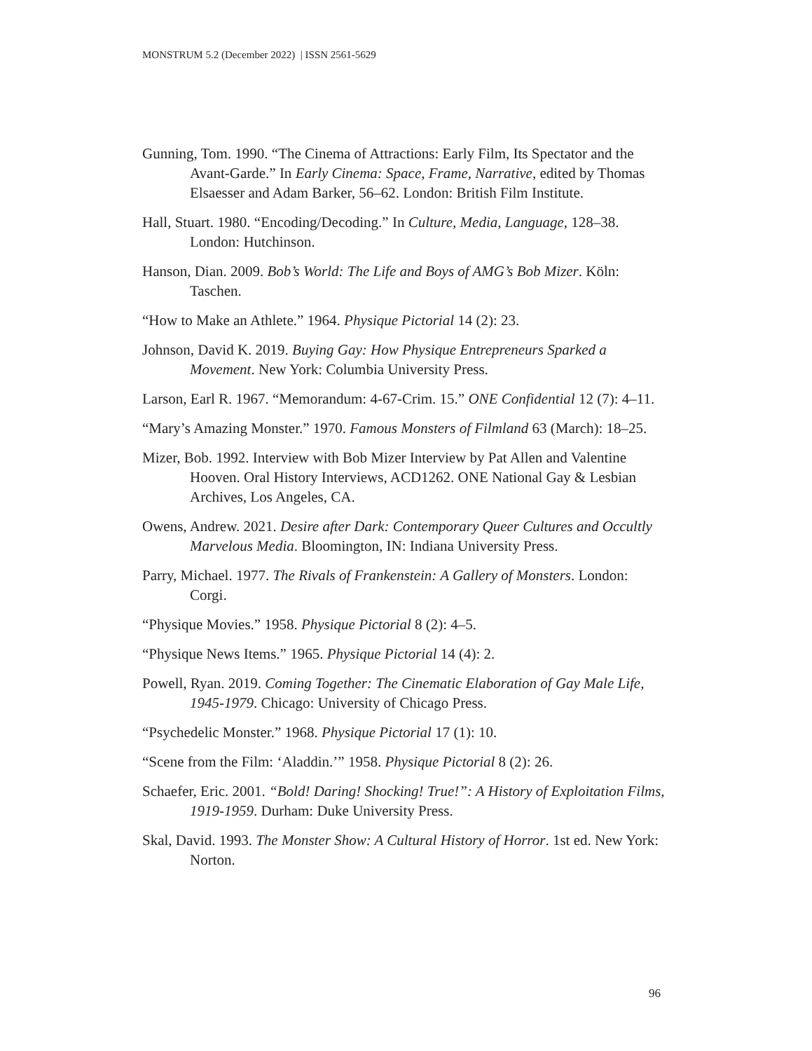MONSTRUM 5.2 (December 2022) | ISSN 2561-5629
Gunning, Tom. 1990. “The Cinema of Attractions: Early Film, Its Spectator and the Avant-Garde.” In Early Cinema: Space, Frame, Narrative, edited by Thomas Elsaesser and Adam Barker, 56–62. London: British Film Institute.
Hall, Stuart. 1980. “Encoding/Decoding.” In Culture, Media, Language, 128–38. London: Hutchinson.
Hanson, Dian. 2009. Bob’s World: The Life and Boys of AMG’s Bob Mizer. Köln: Taschen.
“How to Make an Athlete.” 1964. Physique Pictorial 14 (2): 23.
Johnson, David K. 2019. Buying Gay: How Physique Entrepreneurs Sparked a Movement. New York: Columbia University Press.
Larson, Earl R. 1967. “Memorandum: 4-67-Crim. 15.” ONE Confidential 12 (7): 4–11.
“Mary’s Amazing Monster.” 1970. Famous Monsters of Filmland 63 (March): 18–25.
Mizer, Bob. 1992. Interview with Bob Mizer Interview by Pat Allen and Valentine Hooven. Oral History Interviews, ACD1262. ONE National Gay & Lesbian Archives, Los Angeles, CA.
Owens, Andrew. 2021. Desire after Dark: Contemporary Queer Cultures and Occultly Marvelous Media. Bloomington, IN: Indiana University Press.
Parry, Michael. 1977. The Rivals of Frankenstein: A Gallery of Monsters. London: Corgi.
“Physique Movies.” 1958. Physique Pictorial 8 (2): 4–5.
“Physique News Items.” 1965. Physique Pictorial 14 (4): 2.
Powell, Ryan. 2019. Coming Together: The Cinematic Elaboration of Gay Male Life, 1945-1979. Chicago: University of Chicago Press.
“Psychedelic Monster.” 1968. Physique Pictorial 17 (1): 10.
“Scene from the Film: ‘Aladdin.’” 1958. Physique Pictorial 8 (2): 26.
Schaefer, Eric. 2001. “Bold! Daring! Shocking! True!”: A History of Exploitation Films, 1919-1959. Durham: Duke University Press.
Skal, David. 1993. The Monster Show: A Cultural History of Horror. 1st ed. New York: Norton.
96